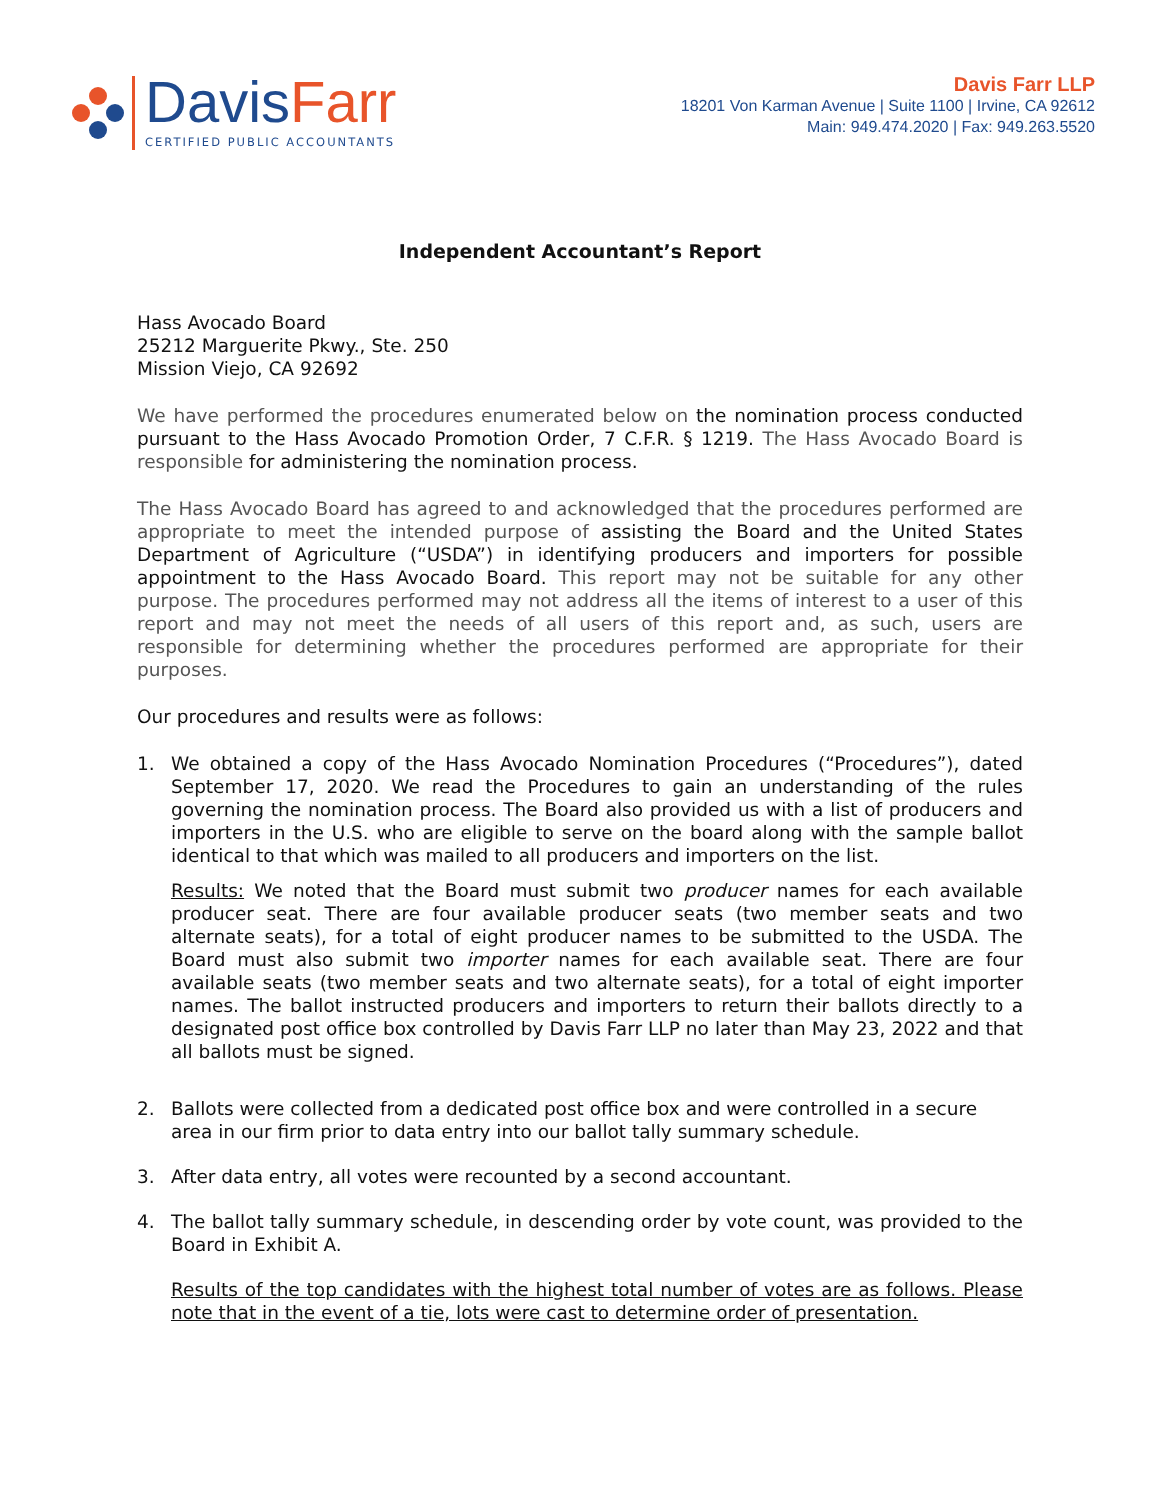DavisFarr
CERTIFIED PUBLIC ACCOUNTANTS
Davis Farr LLP
18201 Von Karman Avenue | Suite 1100 | Irvine, CA 92612
Main: 949.474.2020 | Fax: 949.263.5520
Independent Accountant’s Report
Hass Avocado Board
25212 Marguerite Pkwy., Ste. 250
Mission Viejo, CA 92692
We have performed the procedures enumerated below on the nomination process conducted pursuant to the Hass Avocado Promotion Order, 7 C.F.R. § 1219. The Hass Avocado Board is responsible for administering the nomination process.
The Hass Avocado Board has agreed to and acknowledged that the procedures performed are appropriate to meet the intended purpose of assisting the Board and the United States Department of Agriculture (“USDA”) in identifying producers and importers for possible appointment to the Hass Avocado Board. This report may not be suitable for any other purpose. The procedures performed may not address all the items of interest to a user of this report and may not meet the needs of all users of this report and, as such, users are responsible for determining whether the procedures performed are appropriate for their purposes.
Our procedures and results were as follows:
1. We obtained a copy of the Hass Avocado Nomination Procedures (“Procedures”), dated September 17, 2020. We read the Procedures to gain an understanding of the rules governing the nomination process. The Board also provided us with a list of producers and importers in the U.S. who are eligible to serve on the board along with the sample ballot identical to that which was mailed to all producers and importers on the list.
Results: We noted that the Board must submit two producer names for each available producer seat. There are four available producer seats (two member seats and two alternate seats), for a total of eight producer names to be submitted to the USDA. The Board must also submit two importer names for each available seat. There are four available seats (two member seats and two alternate seats), for a total of eight importer names. The ballot instructed producers and importers to return their ballots directly to a designated post office box controlled by Davis Farr LLP no later than May 23, 2022 and that all ballots must be signed.
2. Ballots were collected from a dedicated post office box and were controlled in a secure area in our firm prior to data entry into our ballot tally summary schedule.
3. After data entry, all votes were recounted by a second accountant.
4. The ballot tally summary schedule, in descending order by vote count, was provided to the Board in Exhibit A.
Results of the top candidates with the highest total number of votes are as follows. Please note that in the event of a tie, lots were cast to determine order of presentation.